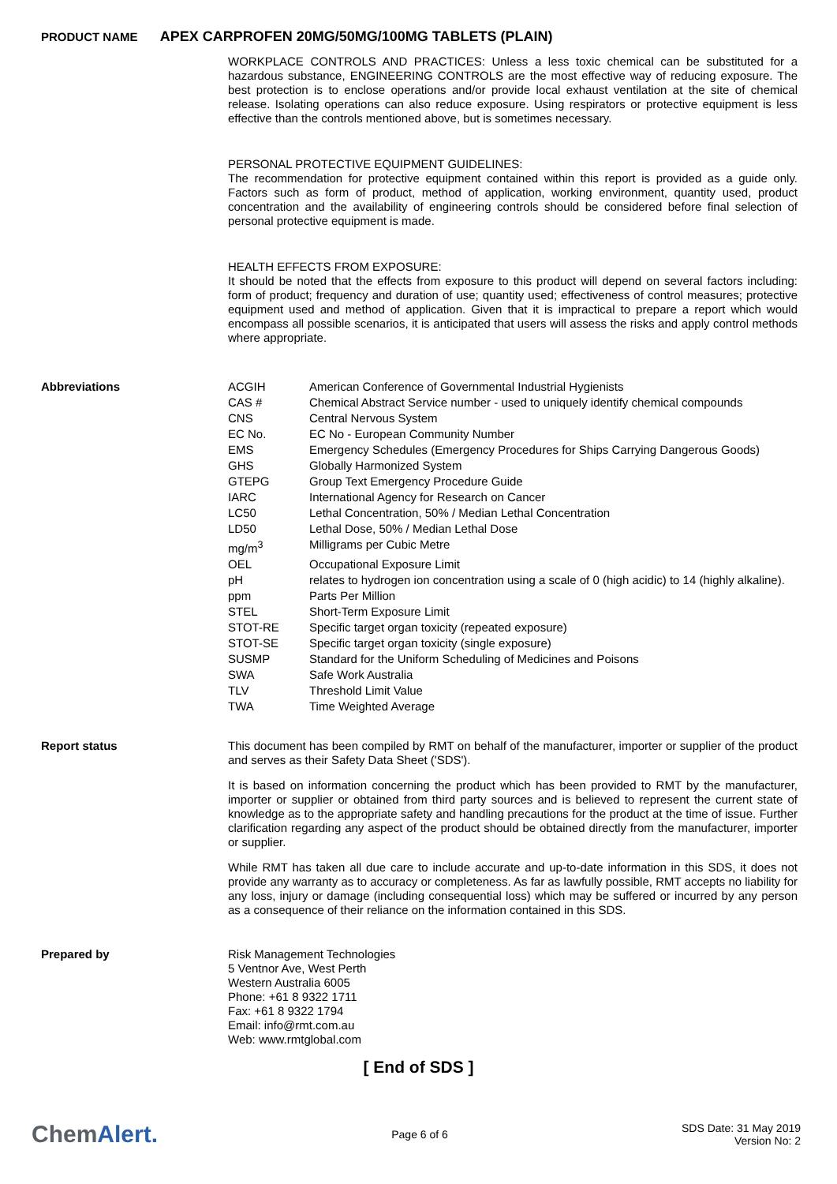PRODUCT NAME APEX CARPROFEN 20MG/50MG/100MG TABLETS (PLAIN)
WORKPLACE CONTROLS AND PRACTICES: Unless a less toxic chemical can be substituted for a hazardous substance, ENGINEERING CONTROLS are the most effective way of reducing exposure. The best protection is to enclose operations and/or provide local exhaust ventilation at the site of chemical release. Isolating operations can also reduce exposure. Using respirators or protective equipment is less effective than the controls mentioned above, but is sometimes necessary.
PERSONAL PROTECTIVE EQUIPMENT GUIDELINES:
The recommendation for protective equipment contained within this report is provided as a guide only. Factors such as form of product, method of application, working environment, quantity used, product concentration and the availability of engineering controls should be considered before final selection of personal protective equipment is made.
HEALTH EFFECTS FROM EXPOSURE:
It should be noted that the effects from exposure to this product will depend on several factors including: form of product; frequency and duration of use; quantity used; effectiveness of control measures; protective equipment used and method of application. Given that it is impractical to prepare a report which would encompass all possible scenarios, it is anticipated that users will assess the risks and apply control methods where appropriate.
Abbreviations
| ACGIH | American Conference of Governmental Industrial Hygienists |
| CAS # | Chemical Abstract Service number - used to uniquely identify chemical compounds |
| CNS | Central Nervous System |
| EC No. | EC No - European Community Number |
| EMS | Emergency Schedules (Emergency Procedures for Ships Carrying Dangerous Goods) |
| GHS | Globally Harmonized System |
| GTEPG | Group Text Emergency Procedure Guide |
| IARC | International Agency for Research on Cancer |
| LC50 | Lethal Concentration, 50% / Median Lethal Concentration |
| LD50 | Lethal Dose, 50% / Median Lethal Dose |
| mg/m<sup>3</sup> | Milligrams per Cubic Metre |
| OEL | Occupational Exposure Limit |
| pH | relates to hydrogen ion concentration using a scale of 0 (high acidic) to 14 (highly alkaline). |
| ppm | Parts Per Million |
| STEL | Short-Term Exposure Limit |
| STOT-RE | Specific target organ toxicity (repeated exposure) |
| STOT-SE | Specific target organ toxicity (single exposure) |
| SUSMP | Standard for the Uniform Scheduling of Medicines and Poisons |
| SWA | Safe Work Australia |
| TLV | Threshold Limit Value |
| TWA | Time Weighted Average |
Report status
This document has been compiled by RMT on behalf of the manufacturer, importer or supplier of the product and serves as their Safety Data Sheet ('SDS').
It is based on information concerning the product which has been provided to RMT by the manufacturer, importer or supplier or obtained from third party sources and is believed to represent the current state of knowledge as to the appropriate safety and handling precautions for the product at the time of issue. Further clarification regarding any aspect of the product should be obtained directly from the manufacturer, importer or supplier.
While RMT has taken all due care to include accurate and up-to-date information in this SDS, it does not provide any warranty as to accuracy or completeness. As far as lawfully possible, RMT accepts no liability for any loss, injury or damage (including consequential loss) which may be suffered or incurred by any person as a consequence of their reliance on the information contained in this SDS.
Prepared by
Risk Management Technologies
5 Ventnor Ave, West Perth
Western Australia 6005
Phone: +61 8 9322 1711
Fax: +61 8 9322 1794
Email: info@rmt.com.au
Web: www.rmtglobal.com
[ End of SDS ]
ChemAlert.
Page 6 of 6
SDS Date: 31 May 2019
Version No: 2